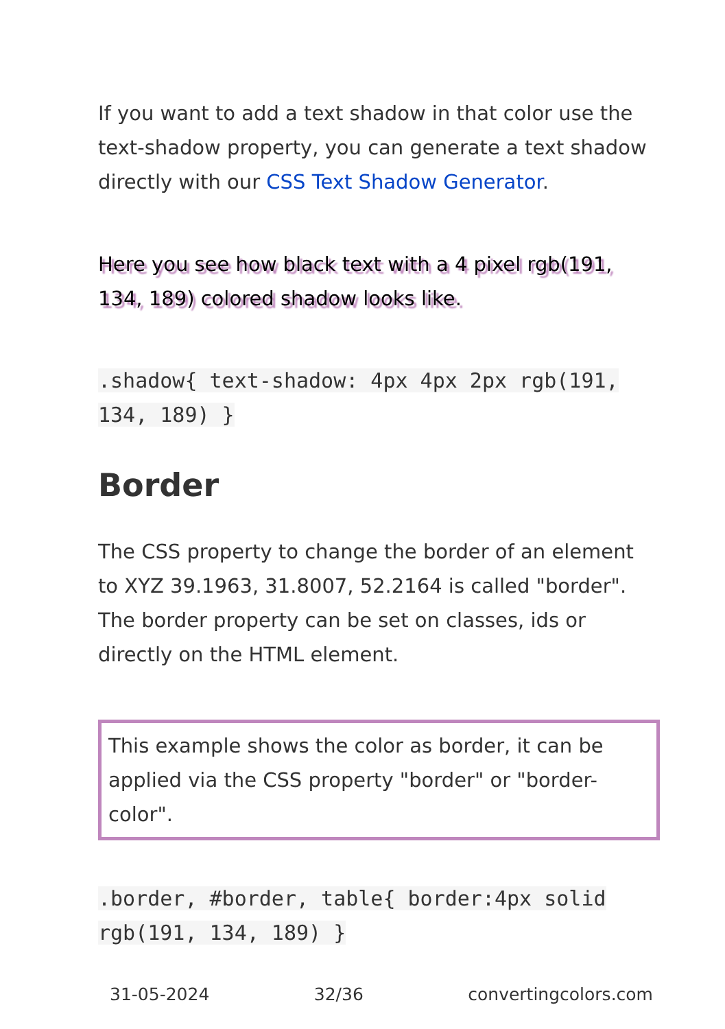If you want to add a text shadow in that color use the text-shadow property, you can generate a text shadow directly with our CSS Text Shadow Generator.
Here you see how black text with a 4 pixel rgb(191, 134, 189) colored shadow looks like.
.shadow{ text-shadow: 4px 4px 2px rgb(191, 134, 189) }
Border
The CSS property to change the border of an element to XYZ 39.1963, 31.8007, 52.2164 is called "border". The border property can be set on classes, ids or directly on the HTML element.
This example shows the color as border, it can be applied via the CSS property "border" or "border-color".
.border, #border, table{ border:4px solid rgb(191, 134, 189) }
31-05-2024 32/36 convertingcolors.com